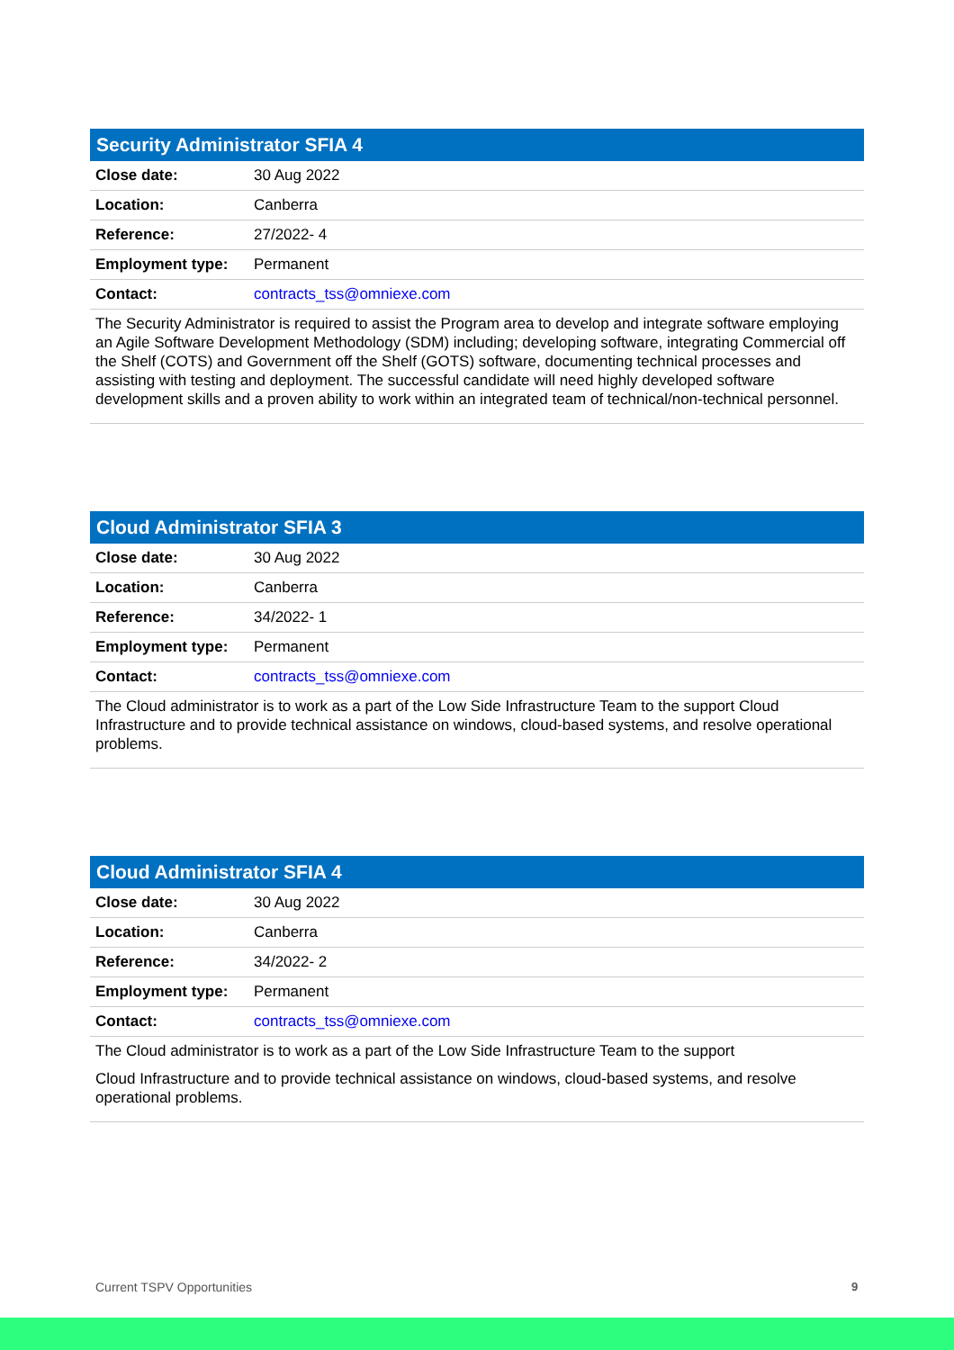Security Administrator SFIA 4
| Close date: | 30 Aug 2022 |
| Location: | Canberra |
| Reference: | 27/2022- 4 |
| Employment type: | Permanent |
| Contact: | contracts_tss@omniexe.com |
The Security Administrator is required to assist the Program area to develop and integrate software employing an Agile Software Development Methodology (SDM) including; developing software, integrating Commercial off the Shelf (COTS) and Government off the Shelf (GOTS) software, documenting technical processes and assisting with testing and deployment. The successful candidate will need highly developed software development skills and a proven ability to work within an integrated team of technical/non-technical personnel.
Cloud Administrator SFIA 3
| Close date: | 30 Aug 2022 |
| Location: | Canberra |
| Reference: | 34/2022- 1 |
| Employment type: | Permanent |
| Contact: | contracts_tss@omniexe.com |
The Cloud administrator is to work as a part of the Low Side Infrastructure Team to the support Cloud Infrastructure and to provide technical assistance on windows, cloud-based systems, and resolve operational problems.
Cloud Administrator SFIA 4
| Close date: | 30 Aug 2022 |
| Location: | Canberra |
| Reference: | 34/2022- 2 |
| Employment type: | Permanent |
| Contact: | contracts_tss@omniexe.com |
The Cloud administrator is to work as a part of the Low Side Infrastructure Team to the support
Cloud Infrastructure and to provide technical assistance on windows, cloud-based systems, and resolve operational problems.
Current TSPV Opportunities 9